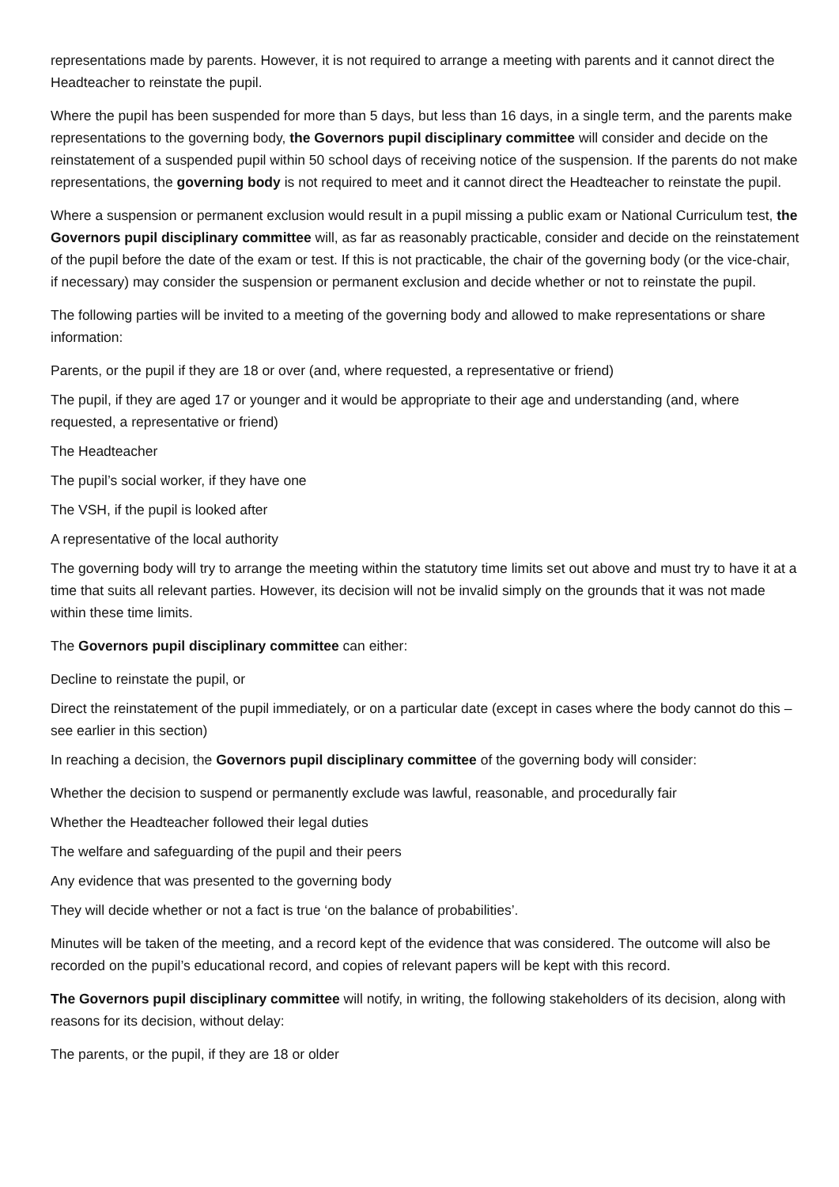representations made by parents. However, it is not required to arrange a meeting with parents and it cannot direct the Headteacher to reinstate the pupil.
Where the pupil has been suspended for more than 5 days, but less than 16 days, in a single term, and the parents make representations to the governing body, the Governors pupil disciplinary committee will consider and decide on the reinstatement of a suspended pupil within 50 school days of receiving notice of the suspension. If the parents do not make representations, the governing body is not required to meet and it cannot direct the Headteacher to reinstate the pupil.
Where a suspension or permanent exclusion would result in a pupil missing a public exam or National Curriculum test, the Governors pupil disciplinary committee will, as far as reasonably practicable, consider and decide on the reinstatement of the pupil before the date of the exam or test. If this is not practicable, the chair of the governing body (or the vice-chair, if necessary) may consider the suspension or permanent exclusion and decide whether or not to reinstate the pupil.
The following parties will be invited to a meeting of the governing body and allowed to make representations or share information:
Parents, or the pupil if they are 18 or over (and, where requested, a representative or friend)
The pupil, if they are aged 17 or younger and it would be appropriate to their age and understanding (and, where requested, a representative or friend)
The Headteacher
The pupil’s social worker, if they have one
The VSH, if the pupil is looked after
A representative of the local authority
The governing body will try to arrange the meeting within the statutory time limits set out above and must try to have it at a time that suits all relevant parties. However, its decision will not be invalid simply on the grounds that it was not made within these time limits.
The Governors pupil disciplinary committee can either:
Decline to reinstate the pupil, or
Direct the reinstatement of the pupil immediately, or on a particular date (except in cases where the body cannot do this – see earlier in this section)
In reaching a decision, the Governors pupil disciplinary committee of the governing body will consider:
Whether the decision to suspend or permanently exclude was lawful, reasonable, and procedurally fair
Whether the Headteacher followed their legal duties
The welfare and safeguarding of the pupil and their peers
Any evidence that was presented to the governing body
They will decide whether or not a fact is true ‘on the balance of probabilities’.
Minutes will be taken of the meeting, and a record kept of the evidence that was considered. The outcome will also be recorded on the pupil’s educational record, and copies of relevant papers will be kept with this record.
The Governors pupil disciplinary committee will notify, in writing, the following stakeholders of its decision, along with reasons for its decision, without delay:
The parents, or the pupil, if they are 18 or older